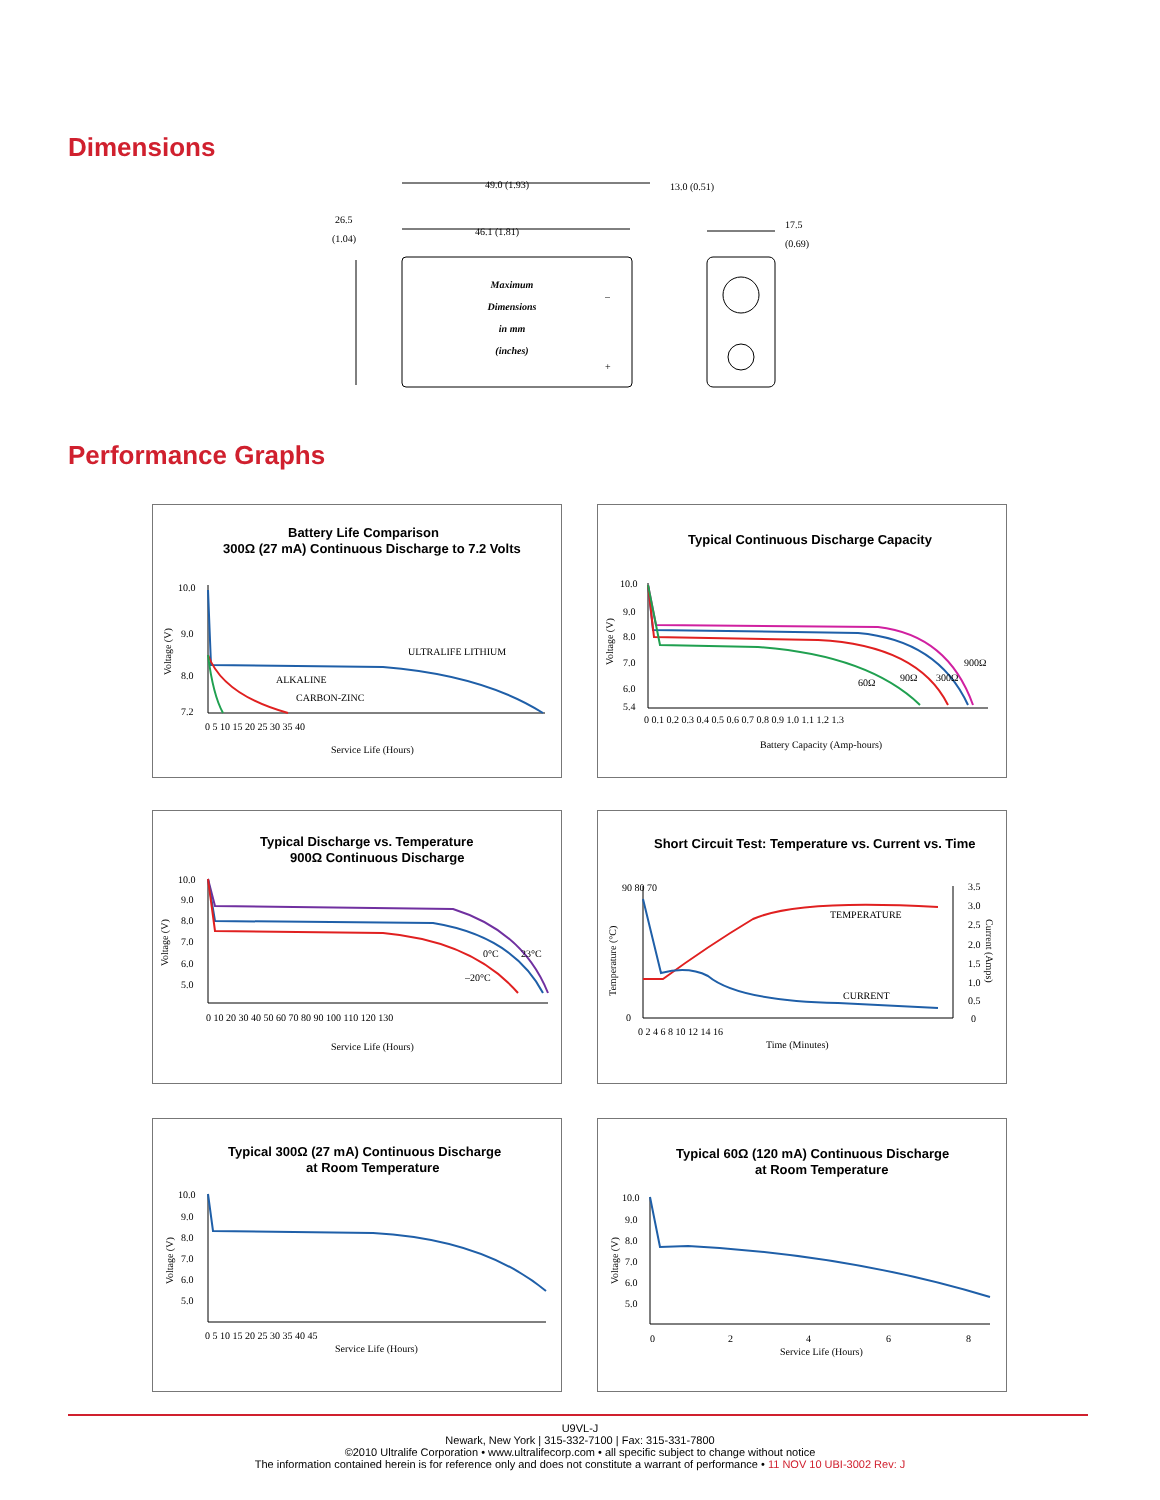Dimensions
49.0 (1.93)
13.0 (0.51)
46.1 (1.81)
17.5
(0.69)
26.5
(1.04)
Maximum
Dimensions
in mm
(inches)
–
+
Performance Graphs
Battery Life Comparison
300Ω (27 mA) Continuous Discharge to 7.2 Volts
ULTRALIFE LITHIUM
ALKALINE
CARBON-ZINC
10.0
9.0
8.0
7.2
0 5 10 15 20 25 30 35 40
Service Life (Hours)
Voltage (V)
Typical Continuous Discharge Capacity
60Ω
90Ω
300Ω
900Ω
10.0
9.0
8.0
7.0
6.0
5.4
0 0.1 0.2 0.3 0.4 0.5 0.6 0.7 0.8 0.9 1.0 1.1 1.2 1.3
Battery Capacity (Amp-hours)
Voltage (V)
Typical Discharge vs. Temperature
900Ω Continuous Discharge
0°C
23°C
–20°C
10.0
9.0
8.0
7.0
6.0
5.0
0 10 20 30 40 50 60 70 80 90 100 110 120 130
Service Life (Hours)
Voltage (V)
Short Circuit Test: Temperature vs. Current vs. Time
TEMPERATURE
CURRENT
90 80 70
0
0 2 4 6 8 10 12 14 16
Time (Minutes)
3.5
3.0
2.5
2.0
1.5
1.0
0.5
0
Temperature (°C)
Current (Amps)
Typical 300Ω (27 mA) Continuous Discharge
at Room Temperature
10.0
9.0
8.0
7.0
6.0
5.0
0 5 10 15 20 25 30 35 40 45
Service Life (Hours)
Voltage (V)
Typical 60Ω (120 mA) Continuous Discharge
at Room Temperature
10.0
9.0
8.0
7.0
6.0
5.0
0
2
4
6
8
Service Life (Hours)
Voltage (V)
U9VL-J
Newark, New York | 315-332-7100 | Fax: 315-331-7800
©2010 Ultralife Corporation • www.ultralifecorp.com • all specific subject to change without notice
The information contained herein is for reference only and does not constitute a warrant of performance • 11 NOV 10 UBI-3002 Rev: J